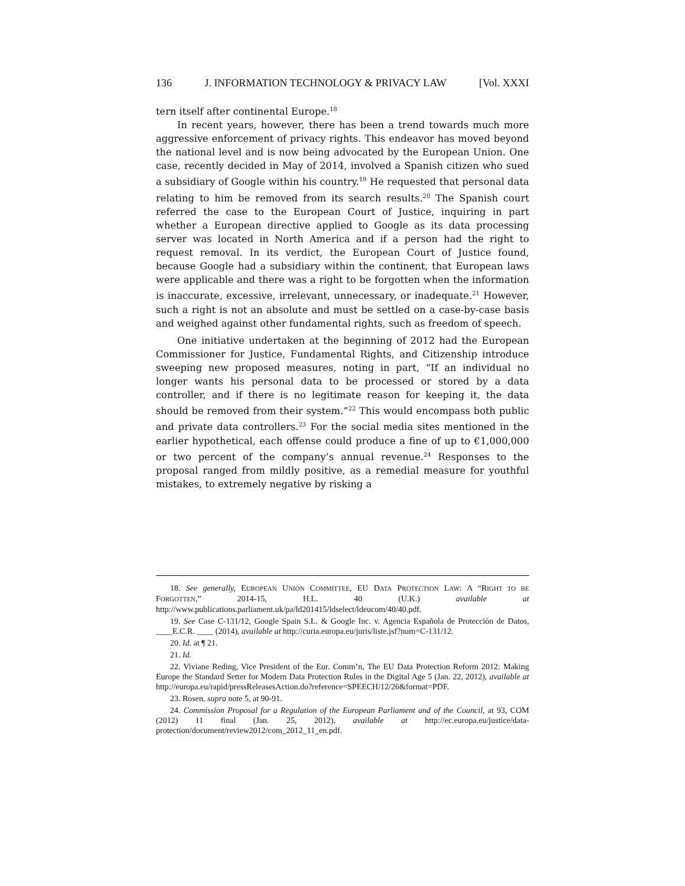136 J. INFORMATION TECHNOLOGY & PRIVACY LAW [Vol. XXXI
tern itself after continental Europe.<sup>18</sup>
In recent years, however, there has been a trend towards much more aggressive enforcement of privacy rights. This endeavor has moved beyond the national level and is now being advocated by the European Union. One case, recently decided in May of 2014, involved a Spanish citizen who sued a subsidiary of Google within his country.<sup>19</sup> He requested that personal data relating to him be removed from its search results.<sup>20</sup> The Spanish court referred the case to the European Court of Justice, inquiring in part whether a European directive applied to Google as its data processing server was located in North America and if a person had the right to request removal. In its verdict, the European Court of Justice found, because Google had a subsidiary within the continent, that European laws were applicable and there was a right to be forgotten when the information is inaccurate, excessive, irrelevant, unnecessary, or inadequate.<sup>21</sup> However, such a right is not an absolute and must be settled on a case-by-case basis and weighed against other fundamental rights, such as freedom of speech.
One initiative undertaken at the beginning of 2012 had the European Commissioner for Justice, Fundamental Rights, and Citizenship introduce sweeping new proposed measures, noting in part, “If an individual no longer wants his personal data to be processed or stored by a data controller, and if there is no legitimate reason for keeping it, the data should be removed from their system.”<sup>22</sup> This would encompass both public and private data controllers.<sup>23</sup> For the social media sites mentioned in the earlier hypothetical, each offense could produce a fine of up to €1,000,000 or two percent of the company’s annual revenue.<sup>24</sup> Responses to the proposal ranged from mildly positive, as a remedial measure for youthful mistakes, to extremely negative by risking a
18. See generally, EUROPEAN UNION COMMITTEE, EU DATA PROTECTION LAW: A “RIGHT TO BE FORGOTTEN,” 2014-15, H.L. 40 (U.K.) available at http://www.publications.parliament.uk/pa/ld201415/ldselect/ldeucom/40/40.pdf.
19. See Case C-131/12, Google Spain S.L. & Google Inc. v. Agencia Española de Protección de Datos, ____E.C.R. ____ (2014), available at http://curia.europa.eu/juris/liste.jsf?num=C-131/12.
20. Id. at ¶ 21.
21. Id.
22. Viviane Reding, Vice President of the Eur. Comm’n, The EU Data Protection Reform 2012: Making Europe the Standard Setter for Modern Data Protection Rules in the Digital Age 5 (Jan. 22, 2012), available at http://europa.eu/rapid/pressReleasesAction.do?reference=SPEECH/12/26&format=PDF.
23. Rosen, supra note 5, at 90-91.
24. Commission Proposal for a Regulation of the European Parliament and of the Council, at 93, COM (2012) 11 final (Jan. 25, 2012), available at http://ec.europa.eu/justice/data-protection/document/review2012/com_2012_11_en.pdf.